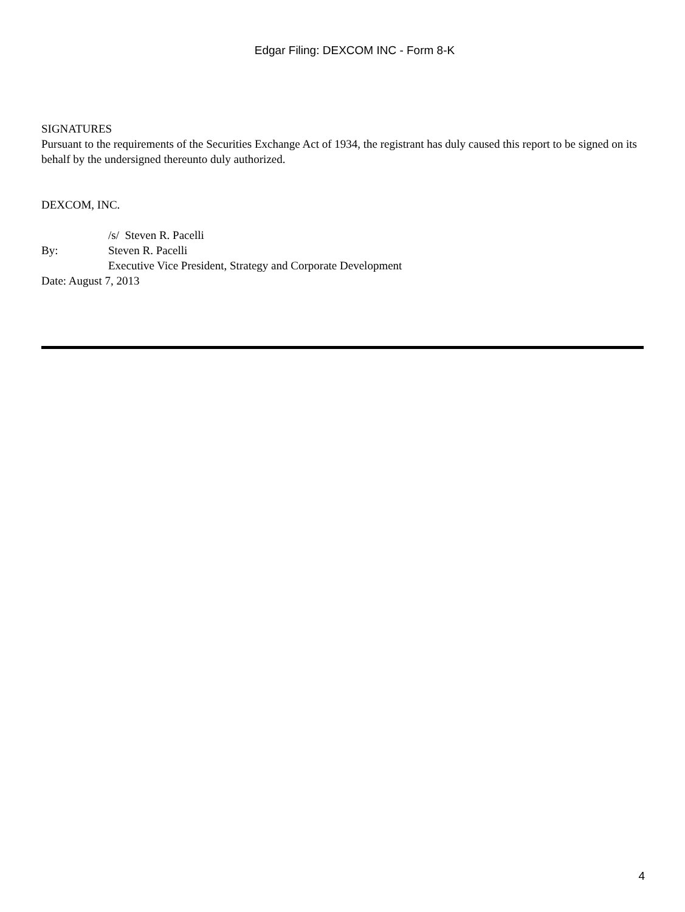Edgar Filing: DEXCOM INC - Form 8-K
SIGNATURES
Pursuant to the requirements of the Securities Exchange Act of 1934, the registrant has duly caused this report to be signed on its behalf by the undersigned thereunto duly authorized.
DEXCOM, INC.
| | /s/ Steven R. Pacelli |
| By: | Steven R. Pacelli |
| | Executive Vice President, Strategy and Corporate Development |
Date: August 7, 2013
4